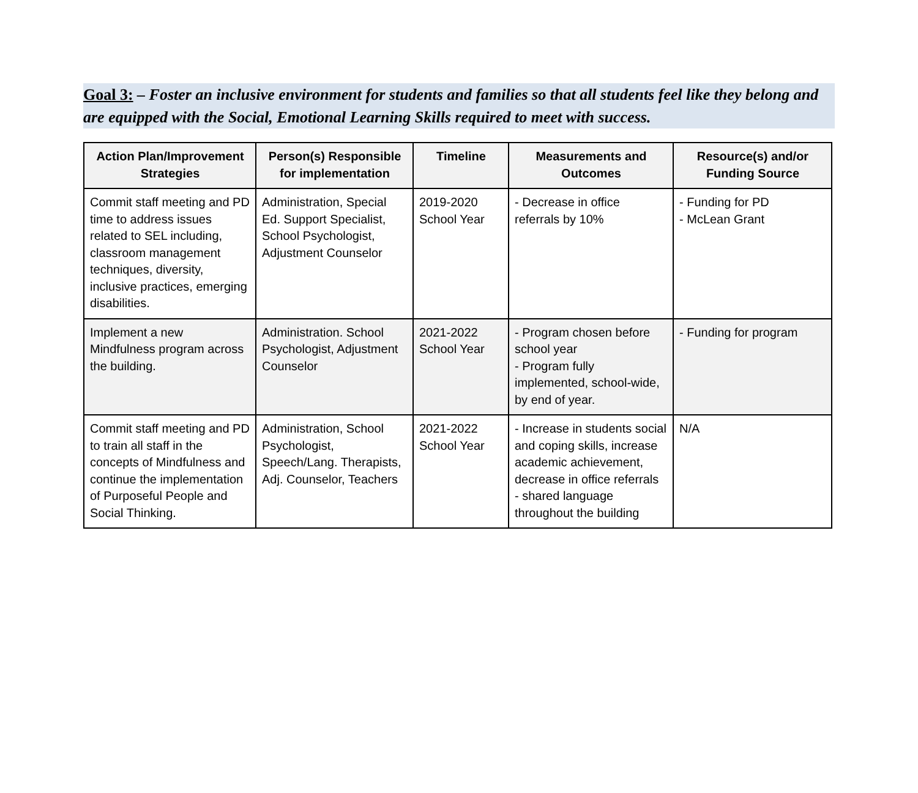Goal 3: – Foster an inclusive environment for students and families so that all students feel like they belong and are equipped with the Social, Emotional Learning Skills required to meet with success.
| Action Plan/Improvement Strategies | Person(s) Responsible for implementation | Timeline | Measurements and Outcomes | Resource(s) and/or Funding Source |
| --- | --- | --- | --- | --- |
| Commit staff meeting and PD time to address issues related to SEL including, classroom management techniques, diversity, inclusive practices, emerging disabilities. | Administration, Special Ed. Support Specialist, School Psychologist, Adjustment Counselor | 2019-2020 School Year | - Decrease in office referrals by 10% | - Funding for PD - McLean Grant |
| Implement a new Mindfulness program across the building. | Administration. School Psychologist, Adjustment Counselor | 2021-2022 School Year | - Program chosen before school year - Program fully implemented, school-wide, by end of year. | - Funding for program |
| Commit staff meeting and PD to train all staff in the concepts of Mindfulness and continue the implementation of Purposeful People and Social Thinking. | Administration, School Psychologist, Speech/Lang. Therapists, Adj. Counselor, Teachers | 2021-2022 School Year | - Increase in students social and coping skills, increase academic achievement, decrease in office referrals - shared language throughout the building | N/A |